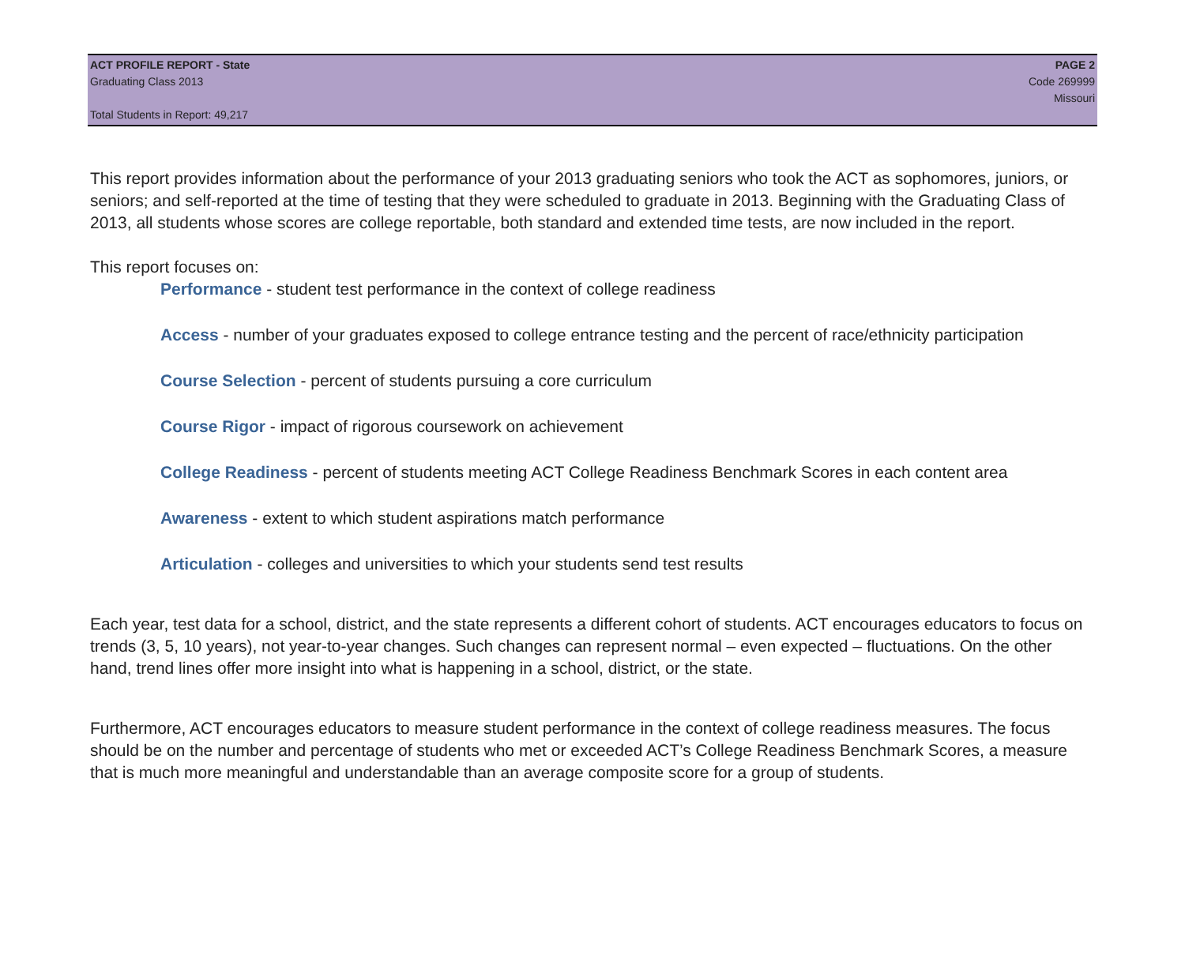ACT PROFILE REPORT - State
Graduating Class 2013
Total Students in Report: 49,217
PAGE 2
Code 269999
Missouri
This report provides information about the performance of your 2013 graduating seniors who took the ACT as sophomores, juniors, or seniors; and self-reported at the time of testing that they were scheduled to graduate in 2013. Beginning with the Graduating Class of 2013, all students whose scores are college reportable, both standard and extended time tests, are now included in the report.
This report focuses on:
Performance - student test performance in the context of college readiness
Access - number of your graduates exposed to college entrance testing and the percent of race/ethnicity participation
Course Selection - percent of students pursuing a core curriculum
Course Rigor - impact of rigorous coursework on achievement
College Readiness - percent of students meeting ACT College Readiness Benchmark Scores in each content area
Awareness - extent to which student aspirations match performance
Articulation - colleges and universities to which your students send test results
Each year, test data for a school, district, and the state represents a different cohort of students. ACT encourages educators to focus on trends (3, 5, 10 years), not year-to-year changes. Such changes can represent normal – even expected – fluctuations. On the other hand, trend lines offer more insight into what is happening in a school, district, or the state.
Furthermore, ACT encourages educators to measure student performance in the context of college readiness measures. The focus should be on the number and percentage of students who met or exceeded ACT’s College Readiness Benchmark Scores, a measure that is much more meaningful and understandable than an average composite score for a group of students.